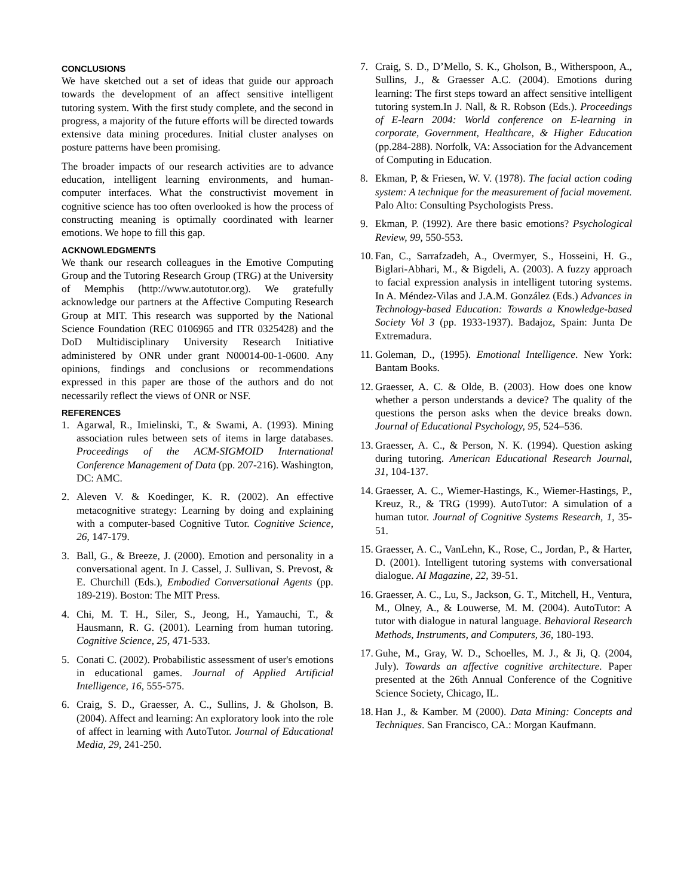CONCLUSIONS
We have sketched out a set of ideas that guide our approach towards the development of an affect sensitive intelligent tutoring system. With the first study complete, and the second in progress, a majority of the future efforts will be directed towards extensive data mining procedures. Initial cluster analyses on posture patterns have been promising.
The broader impacts of our research activities are to advance education, intelligent learning environments, and human-computer interfaces. What the constructivist movement in cognitive science has too often overlooked is how the process of constructing meaning is optimally coordinated with learner emotions. We hope to fill this gap.
ACKNOWLEDGMENTS
We thank our research colleagues in the Emotive Computing Group and the Tutoring Research Group (TRG) at the University of Memphis (http://www.autotutor.org). We gratefully acknowledge our partners at the Affective Computing Research Group at MIT. This research was supported by the National Science Foundation (REC 0106965 and ITR 0325428) and the DoD Multidisciplinary University Research Initiative administered by ONR under grant N00014-00-1-0600. Any opinions, findings and conclusions or recommendations expressed in this paper are those of the authors and do not necessarily reflect the views of ONR or NSF.
REFERENCES
1. Agarwal, R., Imielinski, T., & Swami, A. (1993). Mining association rules between sets of items in large databases. Proceedings of the ACM-SIGMOID International Conference Management of Data (pp. 207-216). Washington, DC: AMC.
2. Aleven V. & Koedinger, K. R. (2002). An effective metacognitive strategy: Learning by doing and explaining with a computer-based Cognitive Tutor. Cognitive Science, 26, 147-179.
3. Ball, G., & Breeze, J. (2000). Emotion and personality in a conversational agent. In J. Cassel, J. Sullivan, S. Prevost, & E. Churchill (Eds.), Embodied Conversational Agents (pp. 189-219). Boston: The MIT Press.
4. Chi, M. T. H., Siler, S., Jeong, H., Yamauchi, T., & Hausmann, R. G. (2001). Learning from human tutoring. Cognitive Science, 25, 471-533.
5. Conati C. (2002). Probabilistic assessment of user's emotions in educational games. Journal of Applied Artificial Intelligence, 16, 555-575.
6. Craig, S. D., Graesser, A. C., Sullins, J. & Gholson, B. (2004). Affect and learning: An exploratory look into the role of affect in learning with AutoTutor. Journal of Educational Media, 29, 241-250.
7. Craig, S. D., D’Mello, S. K., Gholson, B., Witherspoon, A., Sullins, J., & Graesser A.C. (2004). Emotions during learning: The first steps toward an affect sensitive intelligent tutoring system.In J. Nall, & R. Robson (Eds.). Proceedings of E-learn 2004: World conference on E-learning in corporate, Government, Healthcare, & Higher Education (pp.284-288). Norfolk, VA: Association for the Advancement of Computing in Education.
8. Ekman, P, & Friesen, W. V. (1978). The facial action coding system: A technique for the measurement of facial movement. Palo Alto: Consulting Psychologists Press.
9. Ekman, P. (1992). Are there basic emotions? Psychological Review, 99, 550-553.
10. Fan, C., Sarrafzadeh, A., Overmyer, S., Hosseini, H. G., Biglari-Abhari, M., & Bigdeli, A. (2003). A fuzzy approach to facial expression analysis in intelligent tutoring systems. In A. Méndez-Vilas and J.A.M. González (Eds.) Advances in Technology-based Education: Towards a Knowledge-based Society Vol 3 (pp. 1933-1937). Badajoz, Spain: Junta De Extremadura.
11. Goleman, D., (1995). Emotional Intelligence. New York: Bantam Books.
12. Graesser, A. C. & Olde, B. (2003). How does one know whether a person understands a device? The quality of the questions the person asks when the device breaks down. Journal of Educational Psychology, 95, 524–536.
13. Graesser, A. C., & Person, N. K. (1994). Question asking during tutoring. American Educational Research Journal, 31, 104-137.
14. Graesser, A. C., Wiemer-Hastings, K., Wiemer-Hastings, P., Kreuz, R., & TRG (1999). AutoTutor: A simulation of a human tutor. Journal of Cognitive Systems Research, 1, 35-51.
15. Graesser, A. C., VanLehn, K., Rose, C., Jordan, P., & Harter, D. (2001). Intelligent tutoring systems with conversational dialogue. AI Magazine, 22, 39-51.
16. Graesser, A. C., Lu, S., Jackson, G. T., Mitchell, H., Ventura, M., Olney, A., & Louwerse, M. M. (2004). AutoTutor: A tutor with dialogue in natural language. Behavioral Research Methods, Instruments, and Computers, 36, 180-193.
17. Guhe, M., Gray, W. D., Schoelles, M. J., & Ji, Q. (2004, July). Towards an affective cognitive architecture. Paper presented at the 26th Annual Conference of the Cognitive Science Society, Chicago, IL.
18. Han J., & Kamber. M (2000). Data Mining: Concepts and Techniques. San Francisco, CA.: Morgan Kaufmann.